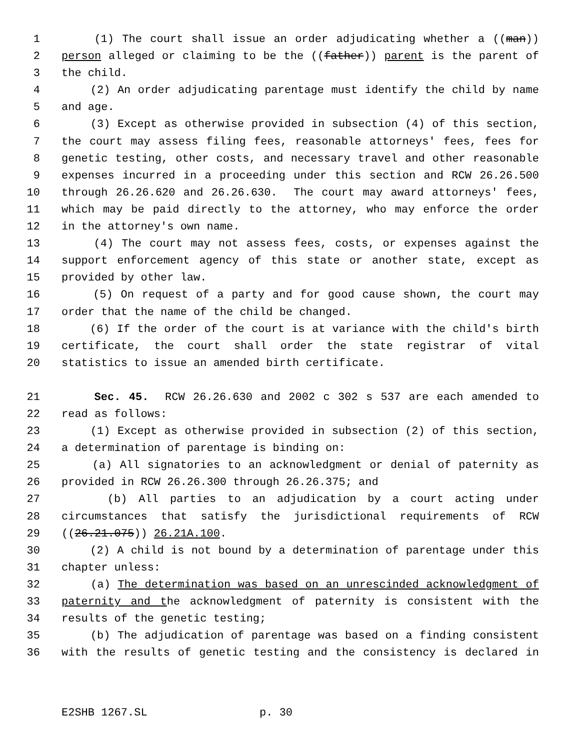1 (1) The court shall issue an order adjudicating whether a ((man))
2 person alleged or claiming to be the ((father)) parent is the parent of
3 the child.
4 (2) An order adjudicating parentage must identify the child by name
5 and age.
6 (3) Except as otherwise provided in subsection (4) of this section,
7 the court may assess filing fees, reasonable attorneys' fees, fees for
8 genetic testing, other costs, and necessary travel and other reasonable
9 expenses incurred in a proceeding under this section and RCW 26.26.500
10 through 26.26.620 and 26.26.630. The court may award attorneys' fees,
11 which may be paid directly to the attorney, who may enforce the order
12 in the attorney's own name.
13 (4) The court may not assess fees, costs, or expenses against the
14 support enforcement agency of this state or another state, except as
15 provided by other law.
16 (5) On request of a party and for good cause shown, the court may
17 order that the name of the child be changed.
18 (6) If the order of the court is at variance with the child's birth
19 certificate, the court shall order the state registrar of vital
20 statistics to issue an amended birth certificate.
21 Sec. 45. RCW 26.26.630 and 2002 c 302 s 537 are each amended to
22 read as follows:
23 (1) Except as otherwise provided in subsection (2) of this section,
24 a determination of parentage is binding on:
25 (a) All signatories to an acknowledgment or denial of paternity as
26 provided in RCW 26.26.300 through 26.26.375; and
27 (b) All parties to an adjudication by a court acting under
28 circumstances that satisfy the jurisdictional requirements of RCW
29 ((26.21.075)) 26.21A.100.
30 (2) A child is not bound by a determination of parentage under this
31 chapter unless:
32 (a) The determination was based on an unrescinded acknowledgment of
33 paternity and the acknowledgment of paternity is consistent with the
34 results of the genetic testing;
35 (b) The adjudication of parentage was based on a finding consistent
36 with the results of genetic testing and the consistency is declared in
E2SHB 1267.SL p. 30